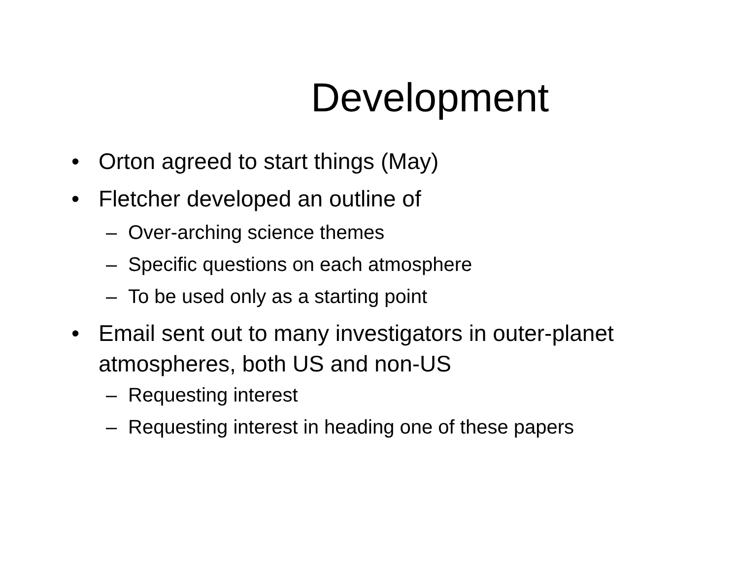Development
• Orton agreed to start things (May)
• Fletcher developed an outline of
– Over-arching science themes
– Specific questions on each atmosphere
– To be used only as a starting point
• Email sent out to many investigators in outer-planet atmospheres, both US and non-US
– Requesting interest
– Requesting interest in heading one of these papers